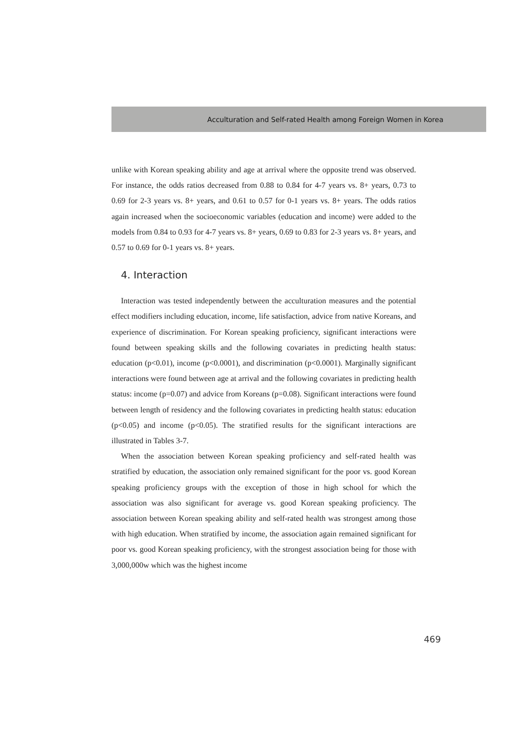Acculturation and Self-rated Health among Foreign Women in Korea
unlike with Korean speaking ability and age at arrival where the opposite trend was observed. For instance, the odds ratios decreased from 0.88 to 0.84 for 4-7 years vs. 8+ years, 0.73 to 0.69 for 2-3 years vs. 8+ years, and 0.61 to 0.57 for 0-1 years vs. 8+ years. The odds ratios again increased when the socioeconomic variables (education and income) were added to the models from 0.84 to 0.93 for 4-7 years vs. 8+ years, 0.69 to 0.83 for 2-3 years vs. 8+ years, and 0.57 to 0.69 for 0-1 years vs. 8+ years.
4. Interaction
Interaction was tested independently between the acculturation measures and the potential effect modifiers including education, income, life satisfaction, advice from native Koreans, and experience of discrimination. For Korean speaking proficiency, significant interactions were found between speaking skills and the following covariates in predicting health status: education (p<0.01), income (p<0.0001), and discrimination (p<0.0001). Marginally significant interactions were found between age at arrival and the following covariates in predicting health status: income (p=0.07) and advice from Koreans (p=0.08). Significant interactions were found between length of residency and the following covariates in predicting health status: education (p<0.05) and income (p<0.05). The stratified results for the significant interactions are illustrated in Tables 3-7.
When the association between Korean speaking proficiency and self-rated health was stratified by education, the association only remained significant for the poor vs. good Korean speaking proficiency groups with the exception of those in high school for which the association was also significant for average vs. good Korean speaking proficiency. The association between Korean speaking ability and self-rated health was strongest among those with high education. When stratified by income, the association again remained significant for poor vs. good Korean speaking proficiency, with the strongest association being for those with 3,000,000w which was the highest income
469